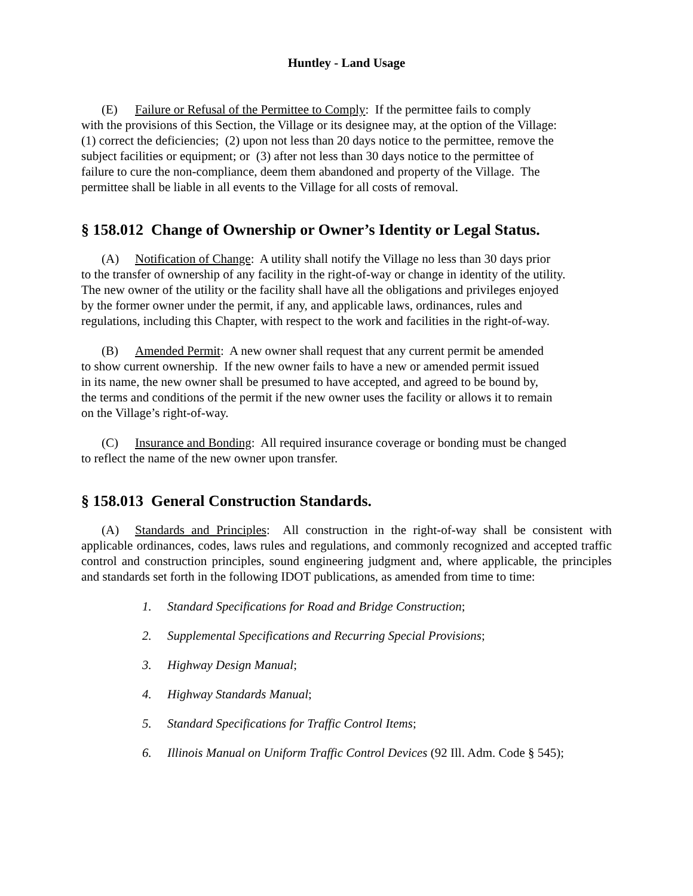Huntley - Land Usage
(E) Failure or Refusal of the Permittee to Comply: If the permittee fails to comply
with the provisions of this Section, the Village or its designee may, at the option of the Village:
(1) correct the deficiencies; (2) upon not less than 20 days notice to the permittee, remove the
subject facilities or equipment; or (3) after not less than 30 days notice to the permittee of
failure to cure the non-compliance, deem them abandoned and property of the Village. The
permittee shall be liable in all events to the Village for all costs of removal.
§ 158.012 Change of Ownership or Owner’s Identity or Legal Status.
(A) Notification of Change: A utility shall notify the Village no less than 30 days prior
to the transfer of ownership of any facility in the right-of-way or change in identity of the utility.
The new owner of the utility or the facility shall have all the obligations and privileges enjoyed
by the former owner under the permit, if any, and applicable laws, ordinances, rules and
regulations, including this Chapter, with respect to the work and facilities in the right-of-way.
(B) Amended Permit: A new owner shall request that any current permit be amended
to show current ownership. If the new owner fails to have a new or amended permit issued
in its name, the new owner shall be presumed to have accepted, and agreed to be bound by,
the terms and conditions of the permit if the new owner uses the facility or allows it to remain
on the Village’s right-of-way.
(C) Insurance and Bonding: All required insurance coverage or bonding must be changed
to reflect the name of the new owner upon transfer.
§ 158.013 General Construction Standards.
(A) Standards and Principles: All construction in the right-of-way shall be consistent with applicable ordinances, codes, laws rules and regulations, and commonly recognized and accepted traffic control and construction principles, sound engineering judgment and, where applicable, the principles and standards set forth in the following IDOT publications, as amended from time to time:
1. Standard Specifications for Road and Bridge Construction;
2. Supplemental Specifications and Recurring Special Provisions;
3. Highway Design Manual;
4. Highway Standards Manual;
5. Standard Specifications for Traffic Control Items;
6. Illinois Manual on Uniform Traffic Control Devices (92 Ill. Adm. Code § 545);